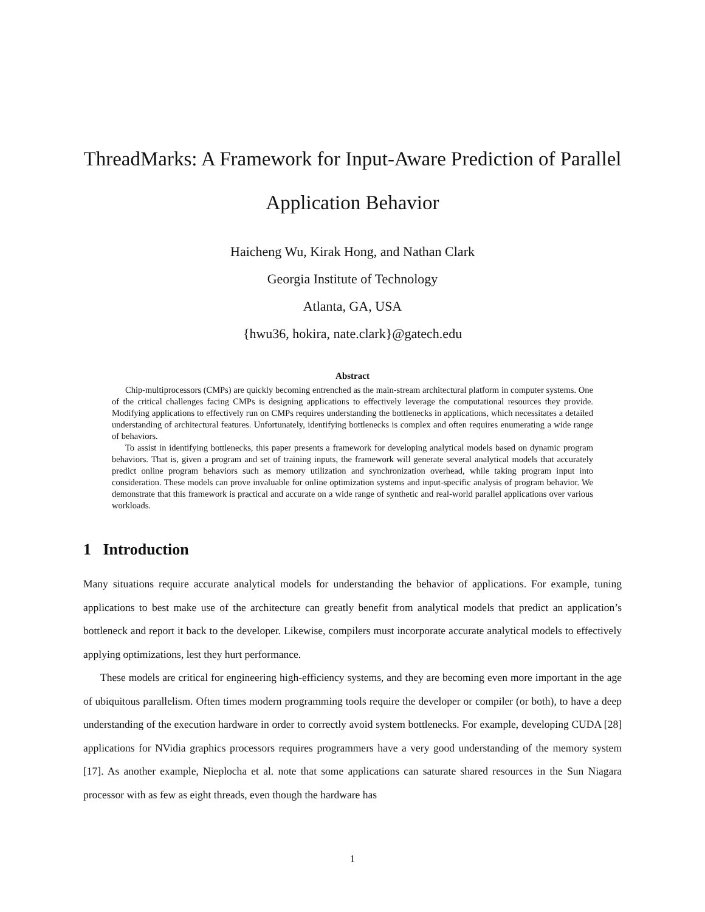ThreadMarks: A Framework for Input-Aware Prediction of Parallel
Application Behavior
Haicheng Wu, Kirak Hong, and Nathan Clark
Georgia Institute of Technology
Atlanta, GA, USA
{hwu36, hokira, nate.clark}@gatech.edu
Abstract
Chip-multiprocessors (CMPs) are quickly becoming entrenched as the main-stream architectural platform in computer systems. One of the critical challenges facing CMPs is designing applications to effectively leverage the computational resources they provide. Modifying applications to effectively run on CMPs requires understanding the bottlenecks in applications, which necessitates a detailed understanding of architectural features. Unfortunately, identifying bottlenecks is complex and often requires enumerating a wide range of behaviors.
To assist in identifying bottlenecks, this paper presents a framework for developing analytical models based on dynamic program behaviors. That is, given a program and set of training inputs, the framework will generate several analytical models that accurately predict online program behaviors such as memory utilization and synchronization overhead, while taking program input into consideration. These models can prove invaluable for online optimization systems and input-specific analysis of program behavior. We demonstrate that this framework is practical and accurate on a wide range of synthetic and real-world parallel applications over various workloads.
1 Introduction
Many situations require accurate analytical models for understanding the behavior of applications. For example, tuning applications to best make use of the architecture can greatly benefit from analytical models that predict an application’s bottleneck and report it back to the developer. Likewise, compilers must incorporate accurate analytical models to effectively applying optimizations, lest they hurt performance.
These models are critical for engineering high-efficiency systems, and they are becoming even more important in the age of ubiquitous parallelism. Often times modern programming tools require the developer or compiler (or both), to have a deep understanding of the execution hardware in order to correctly avoid system bottlenecks. For example, developing CUDA [28] applications for NVidia graphics processors requires programmers have a very good understanding of the memory system [17]. As another example, Nieplocha et al. note that some applications can saturate shared resources in the Sun Niagara processor with as few as eight threads, even though the hardware has
1